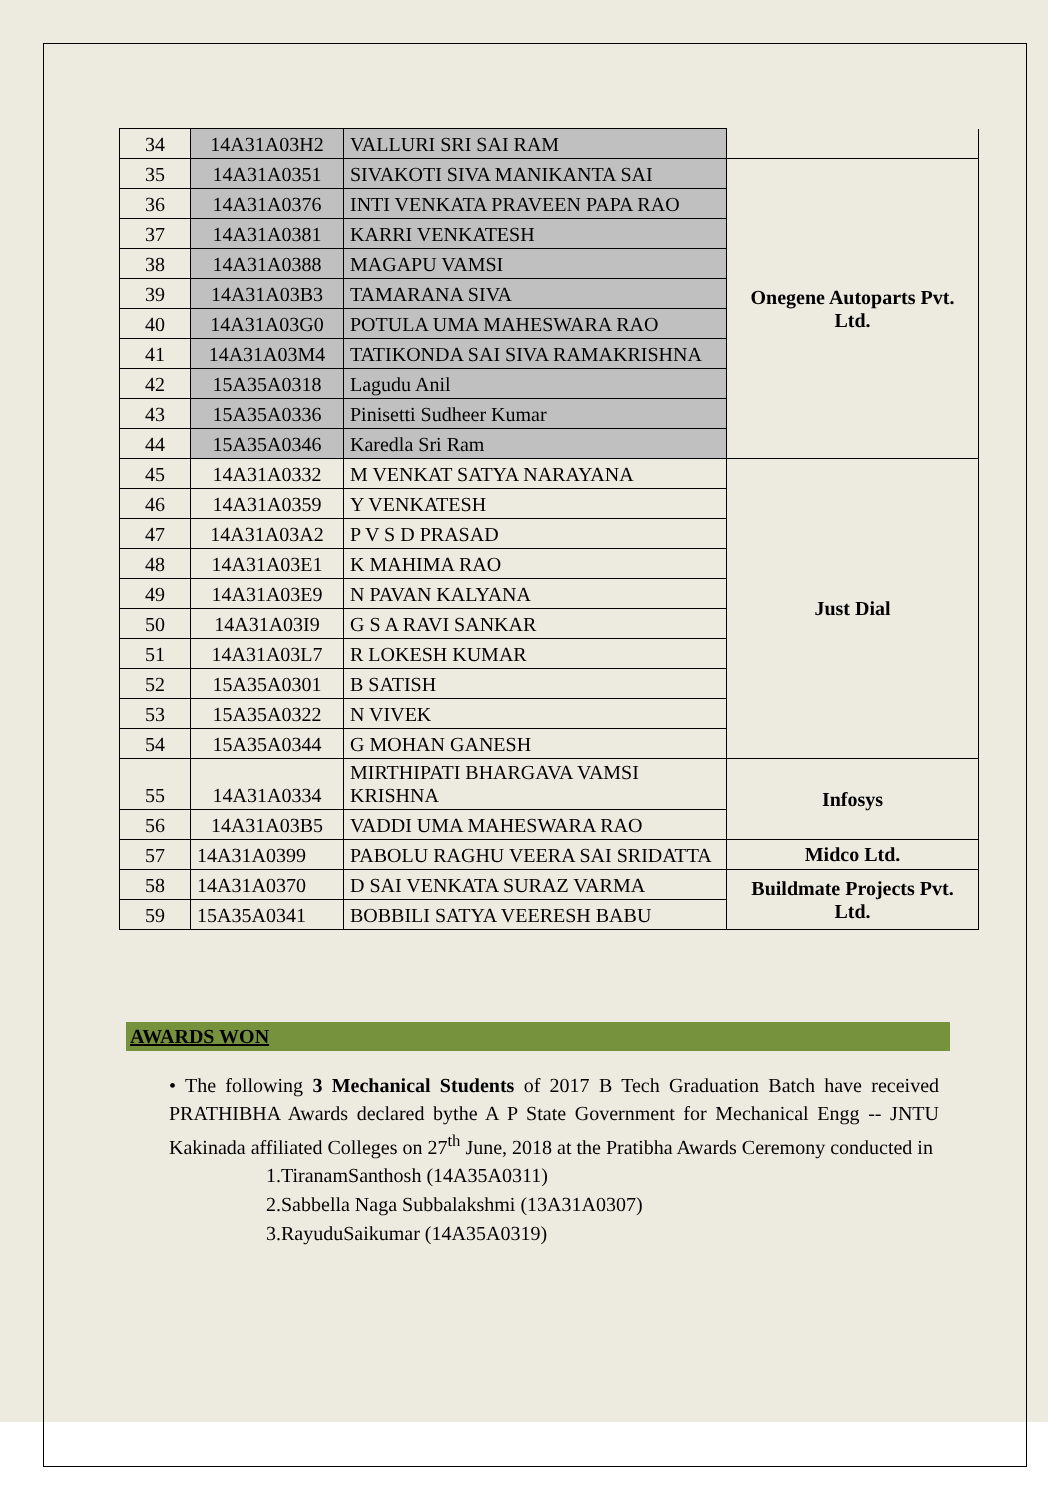| 34 | 14A31A03H2 | VALLURI SRI SAI RAM | |
| 35 | 14A31A0351 | SIVAKOTI SIVA MANIKANTA SAI | Onegene Autoparts Pvt. Ltd. |
| 36 | 14A31A0376 | INTI VENKATA PRAVEEN PAPA RAO | |
| 37 | 14A31A0381 | KARRI VENKATESH | |
| 38 | 14A31A0388 | MAGAPU VAMSI | |
| 39 | 14A31A03B3 | TAMARANA SIVA | |
| 40 | 14A31A03G0 | POTULA UMA MAHESWARA RAO | |
| 41 | 14A31A03M4 | TATIKONDA SAI SIVA RAMAKRISHNA | |
| 42 | 15A35A0318 | Lagudu Anil | |
| 43 | 15A35A0336 | Pinisetti Sudheer Kumar | |
| 44 | 15A35A0346 | Karedla Sri Ram | |
| 45 | 14A31A0332 | M VENKAT SATYA NARAYANA | Just Dial |
| 46 | 14A31A0359 | Y VENKATESH | |
| 47 | 14A31A03A2 | P V S D PRASAD | |
| 48 | 14A31A03E1 | K MAHIMA RAO | |
| 49 | 14A31A03E9 | N PAVAN KALYANA | |
| 50 | 14A31A03I9 | G S A RAVI SANKAR | |
| 51 | 14A31A03L7 | R LOKESH KUMAR | |
| 52 | 15A35A0301 | B SATISH | |
| 53 | 15A35A0322 | N VIVEK | |
| 54 | 15A35A0344 | G MOHAN GANESH | |
| 55 | 14A31A0334 | MIRTHIPATI BHARGAVA VAMSI KRISHNA | Infosys |
| 56 | 14A31A03B5 | VADDI UMA MAHESWARA RAO | |
| 57 | 14A31A0399 | PABOLU RAGHU VEERA SAI SRIDATTA | Midco Ltd. |
| 58 | 14A31A0370 | D SAI VENKATA SURAZ VARMA | Buildmate Projects Pvt. Ltd. |
| 59 | 15A35A0341 | BOBBILI SATYA VEERESH BABU | |
AWARDS WON
• The following 3 Mechanical Students of 2017 B Tech Graduation Batch have received PRATHIBHA Awards declared bythe A P State Government for Mechanical Engg -- JNTU Kakinada affiliated Colleges on 27<sup>th</sup> June, 2018 at the Pratibha Awards Ceremony conducted in
1.TiranamSanthosh (14A35A0311)
2.Sabbella Naga Subbalakshmi (13A31A0307)
3.RayuduSaikumar (14A35A0319)